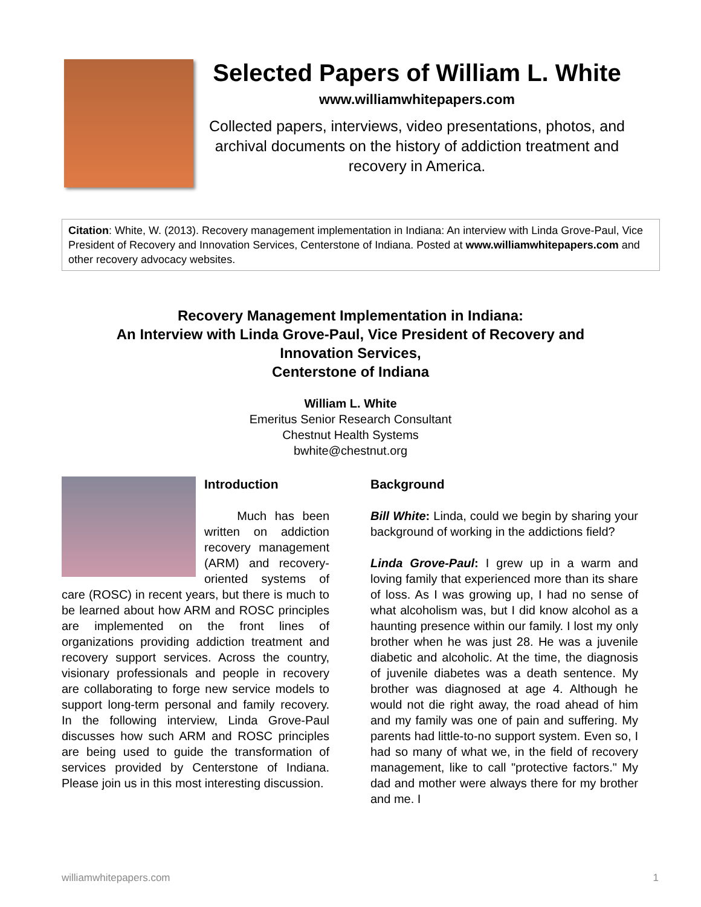Selected Papers of William L. White
www.williamwhitepapers.com
Collected papers, interviews, video presentations, photos, and archival documents on the history of addiction treatment and recovery in America.
Citation: White, W. (2013). Recovery management implementation in Indiana: An interview with Linda Grove-Paul, Vice President of Recovery and Innovation Services, Centerstone of Indiana. Posted at www.williamwhitepapers.com and other recovery advocacy websites.
Recovery Management Implementation in Indiana:
An Interview with Linda Grove-Paul, Vice President of Recovery and
Innovation Services,
Centerstone of Indiana
William L. White
Emeritus Senior Research Consultant
Chestnut Health Systems
bwhite@chestnut.org
Introduction
Much has been written on addiction recovery management (ARM) and recovery-oriented systems of care (ROSC) in recent years, but there is much to be learned about how ARM and ROSC principles are implemented on the front lines of organizations providing addiction treatment and recovery support services. Across the country, visionary professionals and people in recovery are collaborating to forge new service models to support long-term personal and family recovery. In the following interview, Linda Grove-Paul discusses how such ARM and ROSC principles are being used to guide the transformation of services provided by Centerstone of Indiana. Please join us in this most interesting discussion.
Background
Bill White: Linda, could we begin by sharing your background of working in the addictions field?
Linda Grove-Paul: I grew up in a warm and loving family that experienced more than its share of loss. As I was growing up, I had no sense of what alcoholism was, but I did know alcohol as a haunting presence within our family. I lost my only brother when he was just 28. He was a juvenile diabetic and alcoholic. At the time, the diagnosis of juvenile diabetes was a death sentence. My brother was diagnosed at age 4. Although he would not die right away, the road ahead of him and my family was one of pain and suffering. My parents had little-to-no support system. Even so, I had so many of what we, in the field of recovery management, like to call "protective factors." My dad and mother were always there for my brother and me. I
williamwhitepapers.com 1